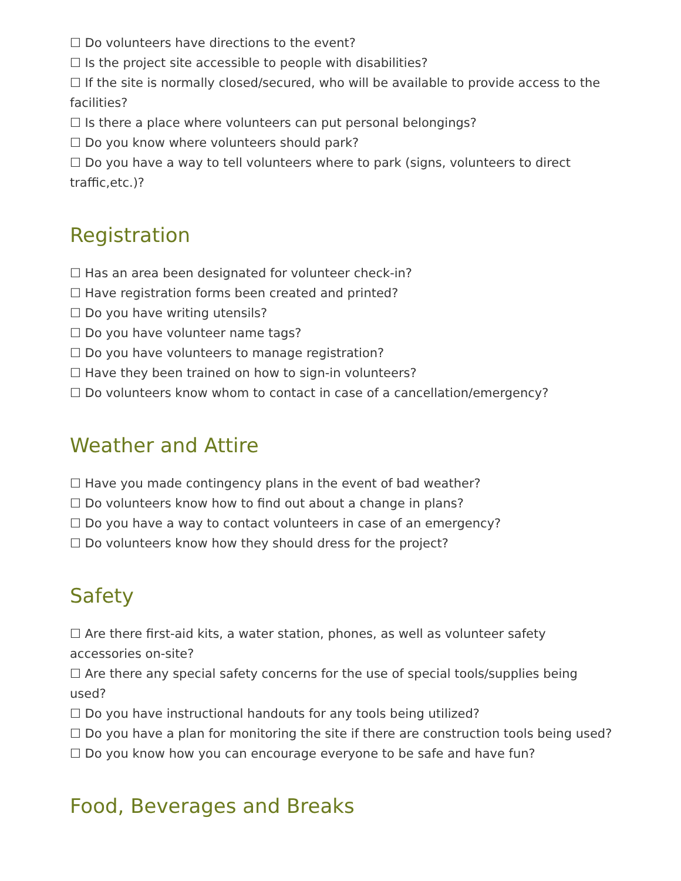☐ Do volunteers have directions to the event?
☐ Is the project site accessible to people with disabilities?
☐ If the site is normally closed/secured, who will be available to provide access to the facilities?
☐ Is there a place where volunteers can put personal belongings?
☐ Do you know where volunteers should park?
☐ Do you have a way to tell volunteers where to park (signs, volunteers to direct traffic,etc.)?
Registration
☐ Has an area been designated for volunteer check-in?
☐ Have registration forms been created and printed?
☐ Do you have writing utensils?
☐ Do you have volunteer name tags?
☐ Do you have volunteers to manage registration?
☐ Have they been trained on how to sign-in volunteers?
☐ Do volunteers know whom to contact in case of a cancellation/emergency?
Weather and Attire
☐ Have you made contingency plans in the event of bad weather?
☐ Do volunteers know how to find out about a change in plans?
☐ Do you have a way to contact volunteers in case of an emergency?
☐ Do volunteers know how they should dress for the project?
Safety
☐ Are there first-aid kits, a water station, phones, as well as volunteer safety accessories on-site?
☐ Are there any special safety concerns for the use of special tools/supplies being used?
☐ Do you have instructional handouts for any tools being utilized?
☐ Do you have a plan for monitoring the site if there are construction tools being used?
☐ Do you know how you can encourage everyone to be safe and have fun?
Food, Beverages and Breaks